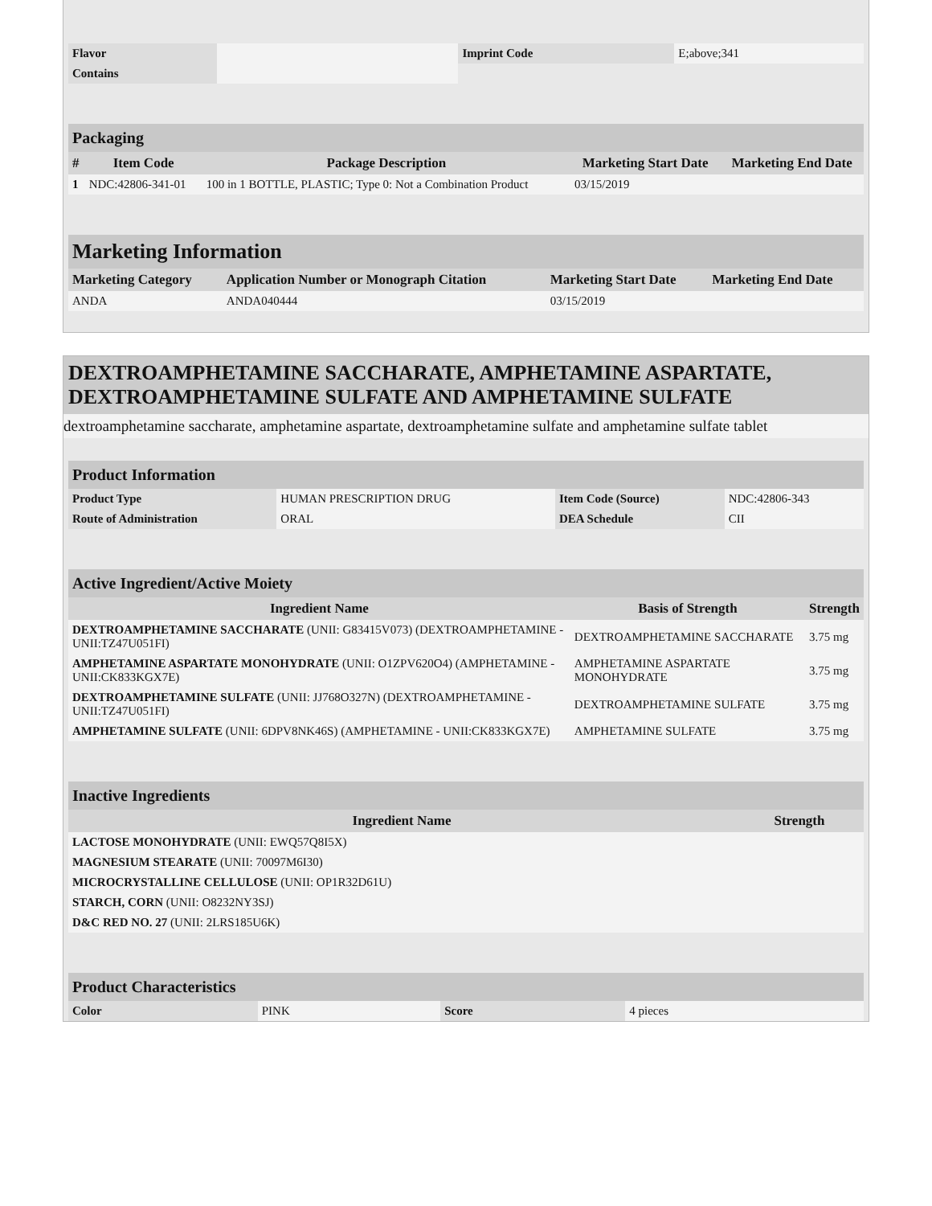| Flavor | | Imprint Code | E;above;341 |
| Contains | | | |
Packaging
| # | Item Code | Package Description | Marketing Start Date | Marketing End Date |
| --- | --- | --- | --- | --- |
| 1 | NDC:42806-341-01 | 100 in 1 BOTTLE, PLASTIC; Type 0: Not a Combination Product | 03/15/2019 | |
Marketing Information
| Marketing Category | Application Number or Monograph Citation | Marketing Start Date | Marketing End Date |
| --- | --- | --- | --- |
| ANDA | ANDA040444 | 03/15/2019 | |
DEXTROAMPHETAMINE SACCHARATE, AMPHETAMINE ASPARTATE, DEXTROAMPHETAMINE SULFATE AND AMPHETAMINE SULFATE
dextroamphetamine saccharate, amphetamine aspartate, dextroamphetamine sulfate and amphetamine sulfate tablet
Product Information
| Product Type | HUMAN PRESCRIPTION DRUG | Item Code (Source) | NDC:42806-343 |
| Route of Administration | ORAL | DEA Schedule | CII |
Active Ingredient/Active Moiety
| Ingredient Name | Basis of Strength | Strength |
| --- | --- | --- |
| DEXTROAMPHETAMINE SACCHARATE (UNII: G83415V073) (DEXTROAMPHETAMINE - UNII:TZ47U051FI) | DEXTROAMPHETAMINE SACCHARATE | 3.75 mg |
| AMPHETAMINE ASPARTATE MONOHYDRATE (UNII: O1ZPV620O4) (AMPHETAMINE - UNII:CK833KGX7E) | AMPHETAMINE ASPARTATE MONOHYDRATE | 3.75 mg |
| DEXTROAMPHETAMINE SULFATE (UNII: JJ768O327N) (DEXTROAMPHETAMINE - UNII:TZ47U051FI) | DEXTROAMPHETAMINE SULFATE | 3.75 mg |
| AMPHETAMINE SULFATE (UNII: 6DPV8NK46S) (AMPHETAMINE - UNII:CK833KGX7E) | AMPHETAMINE SULFATE | 3.75 mg |
Inactive Ingredients
| Ingredient Name | Strength |
| --- | --- |
| LACTOSE MONOHYDRATE (UNII: EWQ57Q8I5X) | |
| MAGNESIUM STEARATE (UNII: 70097M6I30) | |
| MICROCRYSTALLINE CELLULOSE (UNII: OP1R32D61U) | |
| STARCH, CORN (UNII: O8232NY3SJ) | |
| D&C RED NO. 27 (UNII: 2LRS185U6K) | |
Product Characteristics
| Color | PINK | Score | 4 pieces |